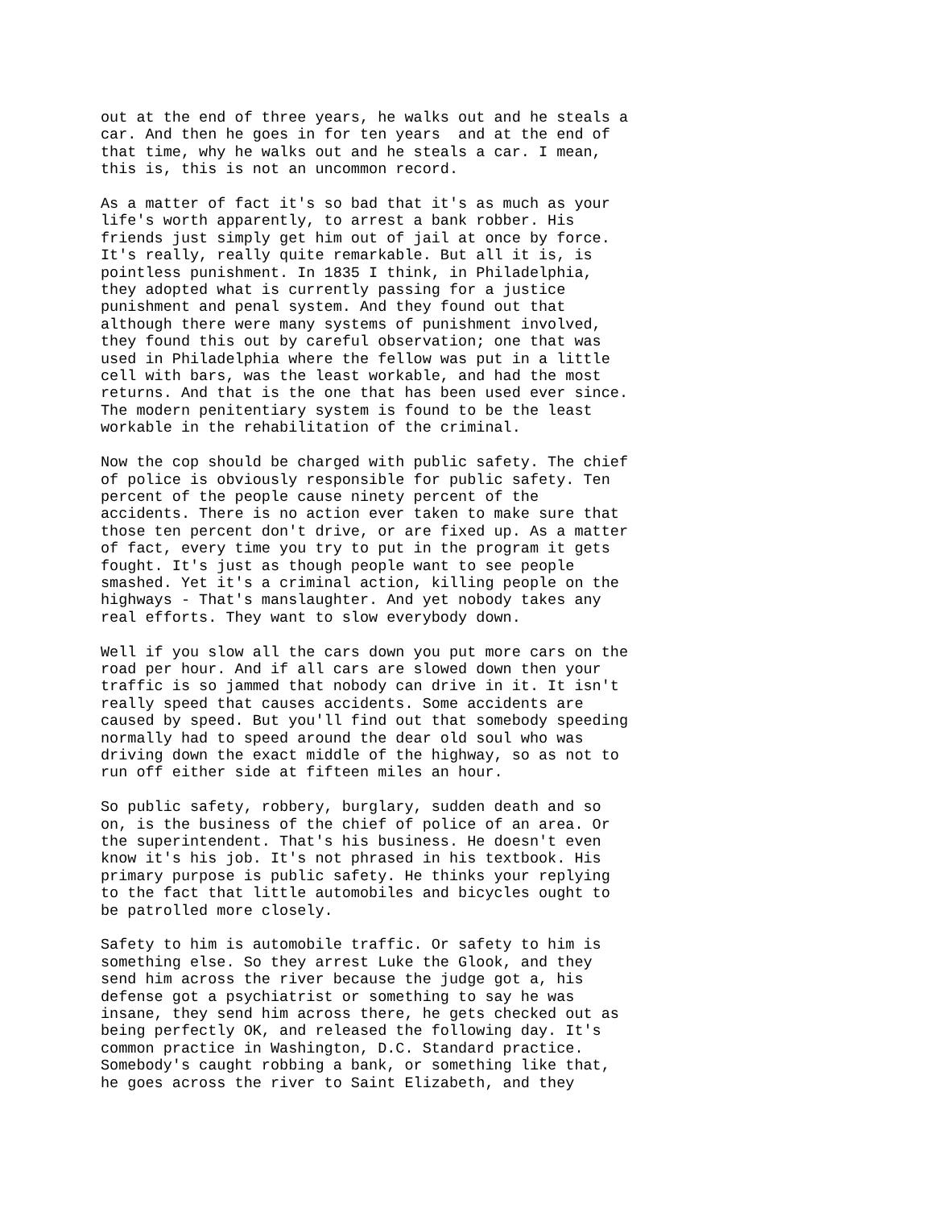out at the end of three years, he walks out and he steals a
car. And then he goes in for ten years  and at the end of
that time, why he walks out and he steals a car. I mean,
this is, this is not an uncommon record.
As a matter of fact it's so bad that it's as much as your
life's worth apparently, to arrest a bank robber. His
friends just simply get him out of jail at once by force.
It's really, really quite remarkable. But all it is, is
pointless punishment. In 1835 I think, in Philadelphia,
they adopted what is currently passing for a justice
punishment and penal system. And they found out that
although there were many systems of punishment involved,
they found this out by careful observation; one that was
used in Philadelphia where the fellow was put in a little
cell with bars, was the least workable, and had the most
returns. And that is the one that has been used ever since.
The modern penitentiary system is found to be the least
workable in the rehabilitation of the criminal.
Now the cop should be charged with public safety. The chief
of police is obviously responsible for public safety. Ten
percent of the people cause ninety percent of the
accidents. There is no action ever taken to make sure that
those ten percent don't drive, or are fixed up. As a matter
of fact, every time you try to put in the program it gets
fought. It's just as though people want to see people
smashed. Yet it's a criminal action, killing people on the
highways - That's manslaughter. And yet nobody takes any
real efforts. They want to slow everybody down.
Well if you slow all the cars down you put more cars on the
road per hour. And if all cars are slowed down then your
traffic is so jammed that nobody can drive in it. It isn't
really speed that causes accidents. Some accidents are
caused by speed. But you'll find out that somebody speeding
normally had to speed around the dear old soul who was
driving down the exact middle of the highway, so as not to
run off either side at fifteen miles an hour.
So public safety, robbery, burglary, sudden death and so
on, is the business of the chief of police of an area. Or
the superintendent. That's his business. He doesn't even
know it's his job. It's not phrased in his textbook. His
primary purpose is public safety. He thinks your replying
to the fact that little automobiles and bicycles ought to
be patrolled more closely.
Safety to him is automobile traffic. Or safety to him is
something else. So they arrest Luke the Glook, and they
send him across the river because the judge got a, his
defense got a psychiatrist or something to say he was
insane, they send him across there, he gets checked out as
being perfectly OK, and released the following day. It's
common practice in Washington, D.C. Standard practice.
Somebody's caught robbing a bank, or something like that,
he goes across the river to Saint Elizabeth, and they